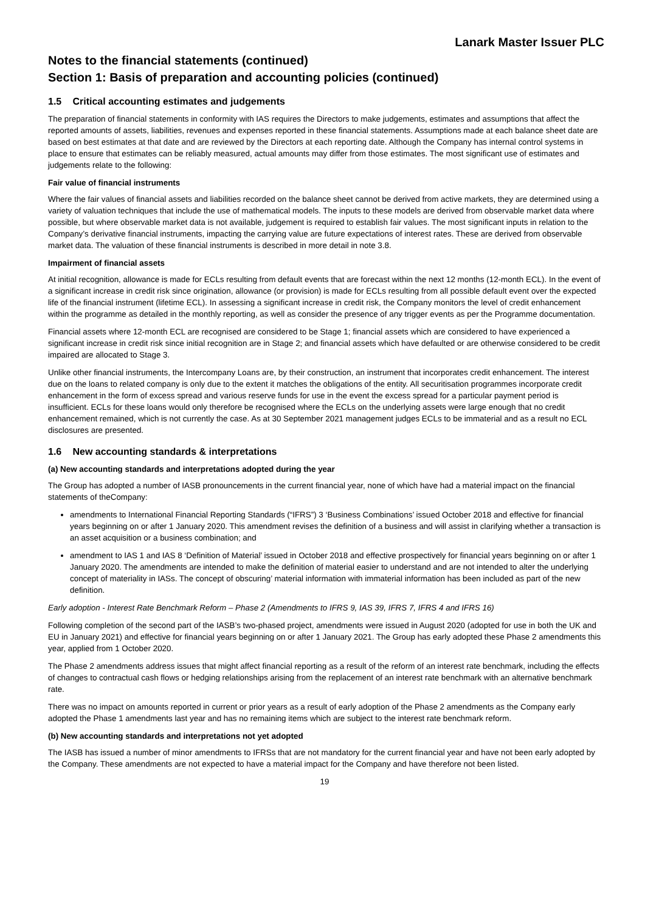Lanark Master Issuer PLC
Notes to the financial statements (continued)
Section 1: Basis of preparation and accounting policies (continued)
1.5 Critical accounting estimates and judgements
The preparation of financial statements in conformity with IAS requires the Directors to make judgements, estimates and assumptions that affect the reported amounts of assets, liabilities, revenues and expenses reported in these financial statements. Assumptions made at each balance sheet date are based on best estimates at that date and are reviewed by the Directors at each reporting date. Although the Company has internal control systems in place to ensure that estimates can be reliably measured, actual amounts may differ from those estimates. The most significant use of estimates and judgements relate to the following:
Fair value of financial instruments
Where the fair values of financial assets and liabilities recorded on the balance sheet cannot be derived from active markets, they are determined using a variety of valuation techniques that include the use of mathematical models. The inputs to these models are derived from observable market data where possible, but where observable market data is not available, judgement is required to establish fair values. The most significant inputs in relation to the Company’s derivative financial instruments, impacting the carrying value are future expectations of interest rates. These are derived from observable market data. The valuation of these financial instruments is described in more detail in note 3.8.
Impairment of financial assets
At initial recognition, allowance is made for ECLs resulting from default events that are forecast within the next 12 months (12-month ECL). In the event of a significant increase in credit risk since origination, allowance (or provision) is made for ECLs resulting from all possible default event over the expected life of the financial instrument (lifetime ECL). In assessing a significant increase in credit risk, the Company monitors the level of credit enhancement within the programme as detailed in the monthly reporting, as well as consider the presence of any trigger events as per the Programme documentation.
Financial assets where 12-month ECL are recognised are considered to be Stage 1; financial assets which are considered to have experienced a significant increase in credit risk since initial recognition are in Stage 2; and financial assets which have defaulted or are otherwise considered to be credit impaired are allocated to Stage 3.
Unlike other financial instruments, the Intercompany Loans are, by their construction, an instrument that incorporates credit enhancement. The interest due on the loans to related company is only due to the extent it matches the obligations of the entity. All securitisation programmes incorporate credit enhancement in the form of excess spread and various reserve funds for use in the event the excess spread for a particular payment period is insufficient. ECLs for these loans would only therefore be recognised where the ECLs on the underlying assets were large enough that no credit enhancement remained, which is not currently the case. As at 30 September 2021 management judges ECLs to be immaterial and as a result no ECL disclosures are presented.
1.6 New accounting standards & interpretations
(a) New accounting standards and interpretations adopted during the year
The Group has adopted a number of IASB pronouncements in the current financial year, none of which have had a material impact on the financial statements of theCompany:
amendments to International Financial Reporting Standards (“IFRS”) 3 ‘Business Combinations’ issued October 2018 and effective for financial years beginning on or after 1 January 2020. This amendment revises the definition of a business and will assist in clarifying whether a transaction is an asset acquisition or a business combination; and
amendment to IAS 1 and IAS 8 ‘Definition of Material’ issued in October 2018 and effective prospectively for financial years beginning on or after 1 January 2020. The amendments are intended to make the definition of material easier to understand and are not intended to alter the underlying concept of materiality in IASs. The concept of obscuring’ material information with immaterial information has been included as part of the new definition.
Early adoption - Interest Rate Benchmark Reform – Phase 2 (Amendments to IFRS 9, IAS 39, IFRS 7, IFRS 4 and IFRS 16)
Following completion of the second part of the IASB’s two-phased project, amendments were issued in August 2020 (adopted for use in both the UK and EU in January 2021) and effective for financial years beginning on or after 1 January 2021. The Group has early adopted these Phase 2 amendments this year, applied from 1 October 2020.
The Phase 2 amendments address issues that might affect financial reporting as a result of the reform of an interest rate benchmark, including the effects of changes to contractual cash flows or hedging relationships arising from the replacement of an interest rate benchmark with an alternative benchmark rate.
There was no impact on amounts reported in current or prior years as a result of early adoption of the Phase 2 amendments as the Company early adopted the Phase 1 amendments last year and has no remaining items which are subject to the interest rate benchmark reform.
(b) New accounting standards and interpretations not yet adopted
The IASB has issued a number of minor amendments to IFRSs that are not mandatory for the current financial year and have not been early adopted by the Company. These amendments are not expected to have a material impact for the Company and have therefore not been listed.
19